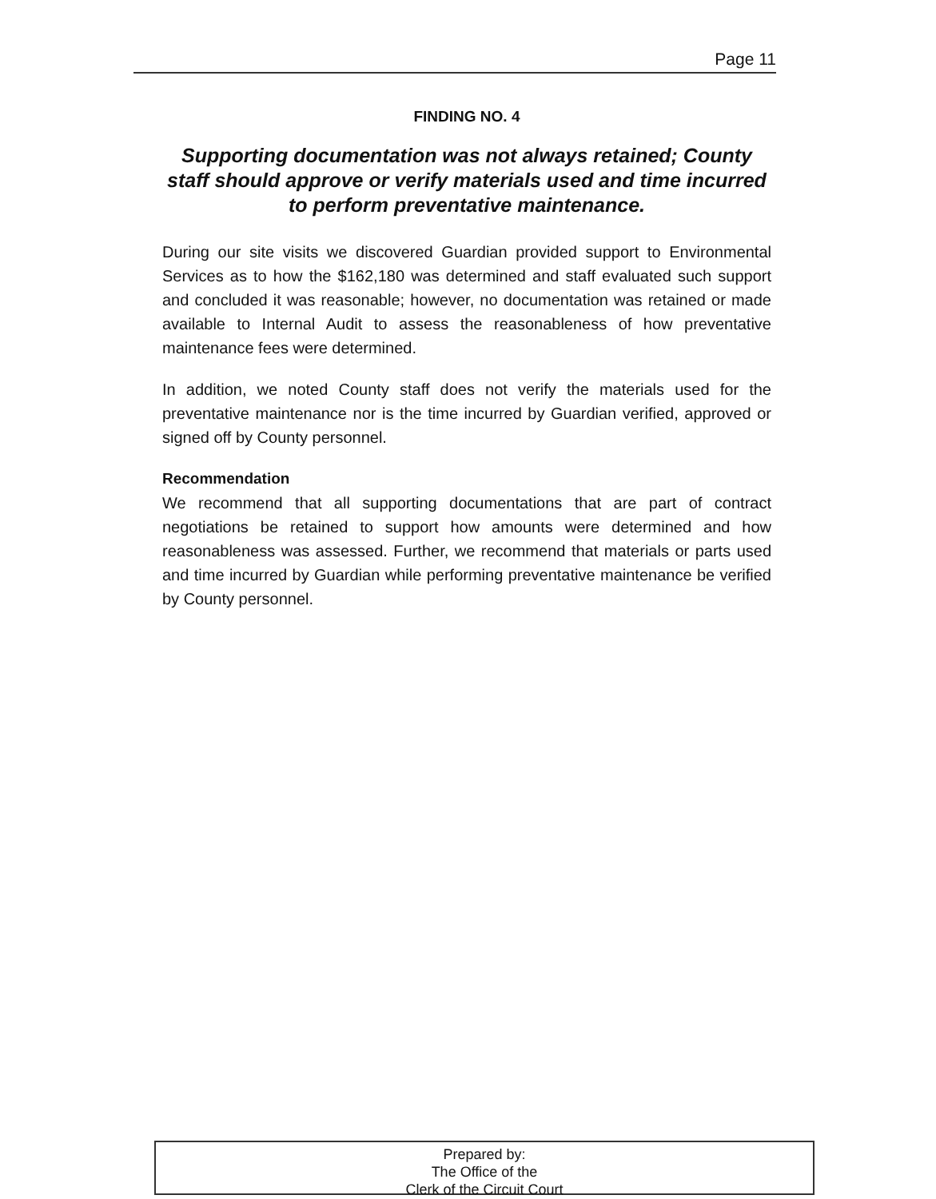Page 11
FINDING NO. 4
Supporting documentation was not always retained; County staff should approve or verify materials used and time incurred to perform preventative maintenance.
During our site visits we discovered Guardian provided support to Environmental Services as to how the $162,180 was determined and staff evaluated such support and concluded it was reasonable; however, no documentation was retained or made available to Internal Audit to assess the reasonableness of how preventative maintenance fees were determined.
In addition, we noted County staff does not verify the materials used for the preventative maintenance nor is the time incurred by Guardian verified, approved or signed off by County personnel.
Recommendation
We recommend that all supporting documentations that are part of contract negotiations be retained to support how amounts were determined and how reasonableness was assessed. Further, we recommend that materials or parts used and time incurred by Guardian while performing preventative maintenance be verified by County personnel.
Prepared by:
The Office of the
Clerk of the Circuit Court